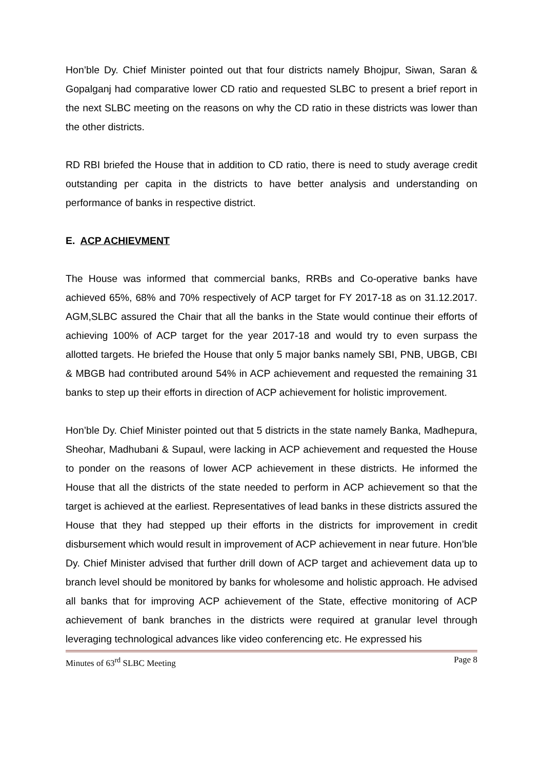Hon’ble Dy. Chief Minister pointed out that four districts namely Bhojpur, Siwan, Saran & Gopalganj had comparative lower CD ratio and requested SLBC to present a brief report in the next SLBC meeting on the reasons on why the CD ratio in these districts was lower than the other districts.
RD RBI briefed the House that in addition to CD ratio, there is need to study average credit outstanding per capita in the districts to have better analysis and understanding on performance of banks in respective district.
E. ACP ACHIEVMENT
The House was informed that commercial banks, RRBs and Co-operative banks have achieved 65%, 68% and 70% respectively of ACP target for FY 2017-18 as on 31.12.2017. AGM,SLBC assured the Chair that all the banks in the State would continue their efforts of achieving 100% of ACP target for the year 2017-18 and would try to even surpass the allotted targets. He briefed the House that only 5 major banks namely SBI, PNB, UBGB, CBI & MBGB had contributed around 54% in ACP achievement and requested the remaining 31 banks to step up their efforts in direction of ACP achievement for holistic improvement.
Hon’ble Dy. Chief Minister pointed out that 5 districts in the state namely Banka, Madhepura, Sheohar, Madhubani & Supaul, were lacking in ACP achievement and requested the House to ponder on the reasons of lower ACP achievement in these districts. He informed the House that all the districts of the state needed to perform in ACP achievement so that the target is achieved at the earliest. Representatives of lead banks in these districts assured the House that they had stepped up their efforts in the districts for improvement in credit disbursement which would result in improvement of ACP achievement in near future. Hon’ble Dy. Chief Minister advised that further drill down of ACP target and achievement data up to branch level should be monitored by banks for wholesome and holistic approach. He advised all banks that for improving ACP achievement of the State, effective monitoring of ACP achievement of bank branches in the districts were required at granular level through leveraging technological advances like video conferencing etc. He expressed his
Minutes of 63<sup>rd</sup> SLBC Meeting Page 8